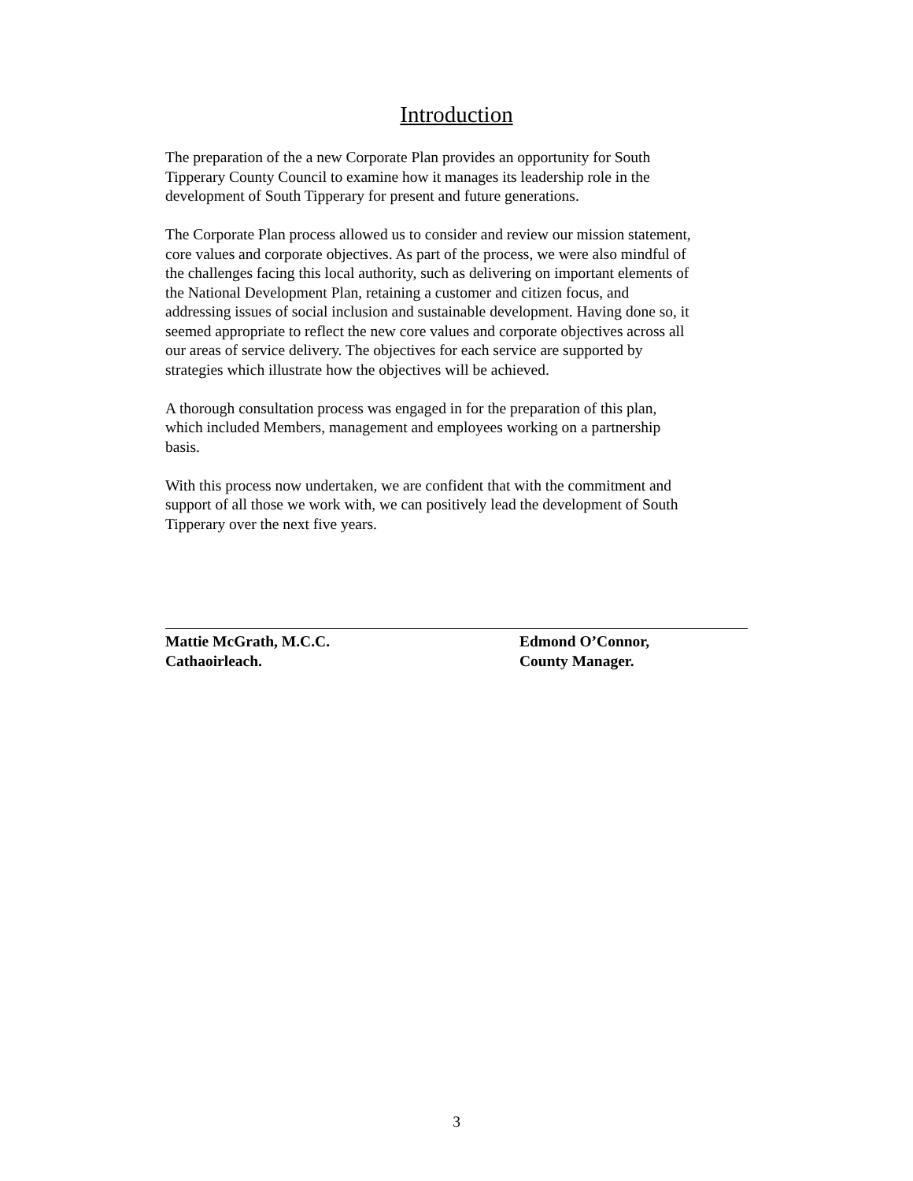Introduction
The preparation of the a new Corporate Plan provides an opportunity for South
Tipperary County Council to examine how it manages its leadership role in the
development of South Tipperary for present and future generations.
The Corporate Plan process allowed us to consider and review our mission statement,
core values and corporate objectives. As part of the process, we were also mindful of
the challenges facing this local authority, such as delivering on important elements of
the National Development Plan, retaining a customer and citizen focus, and
addressing issues of social inclusion and sustainable development. Having done so, it
seemed appropriate to reflect the new core values and corporate objectives across all
our areas of service delivery. The objectives for each service are supported by
strategies which illustrate how the objectives will be achieved.
A thorough consultation process was engaged in for the preparation of this plan,
which included Members, management and employees working on a partnership
basis.
With this process now undertaken, we are confident that with the commitment and
support of all those we work with, we can positively lead the development of South
Tipperary over the next five years.
Mattie McGrath, M.C.C.
Cathaoirleach.
Edmond O’Connor,
County Manager.
3